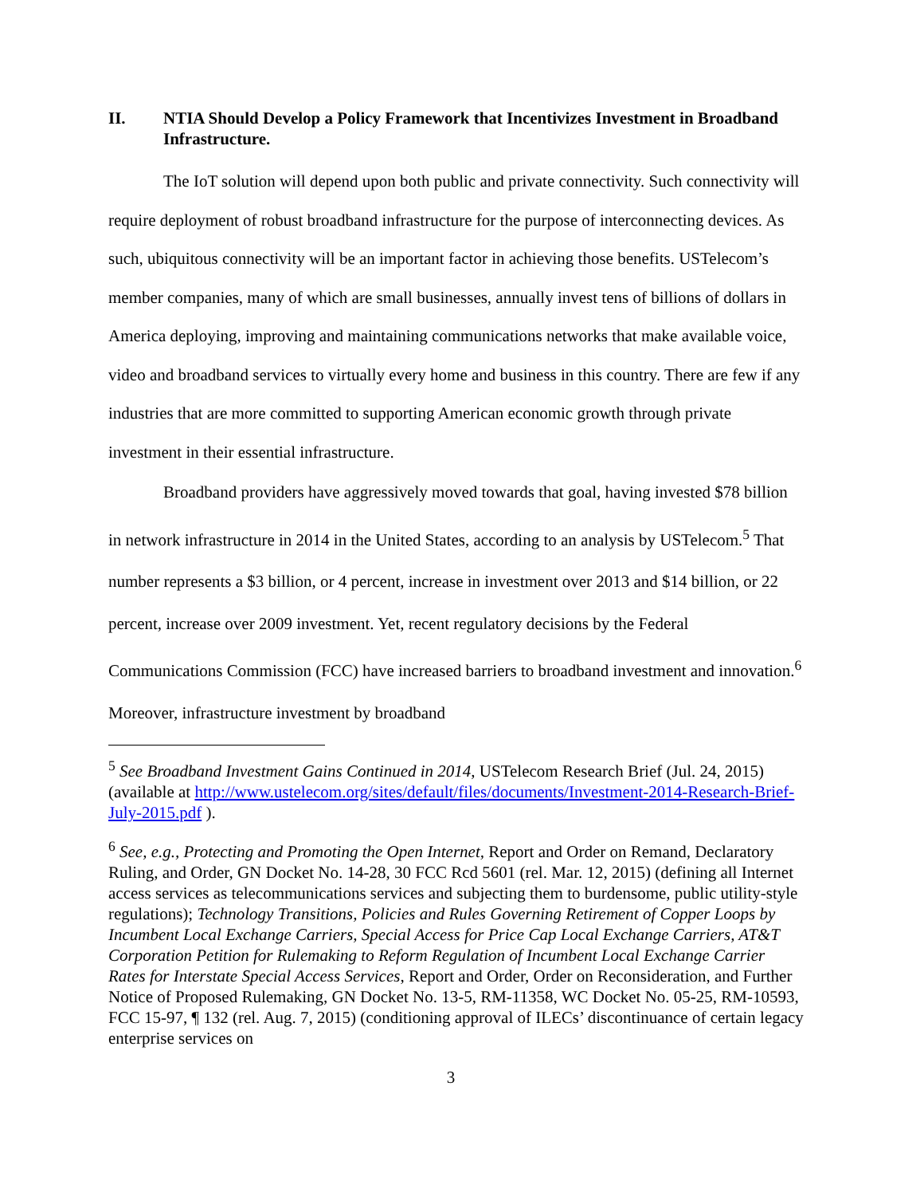II. NTIA Should Develop a Policy Framework that Incentivizes Investment in Broadband Infrastructure.
The IoT solution will depend upon both public and private connectivity. Such connectivity will require deployment of robust broadband infrastructure for the purpose of interconnecting devices. As such, ubiquitous connectivity will be an important factor in achieving those benefits. USTelecom’s member companies, many of which are small businesses, annually invest tens of billions of dollars in America deploying, improving and maintaining communications networks that make available voice, video and broadband services to virtually every home and business in this country. There are few if any industries that are more committed to supporting American economic growth through private investment in their essential infrastructure.
Broadband providers have aggressively moved towards that goal, having invested $78 billion in network infrastructure in 2014 in the United States, according to an analysis by USTelecom.<sup>5</sup> That number represents a $3 billion, or 4 percent, increase in investment over 2013 and $14 billion, or 22 percent, increase over 2009 investment. Yet, recent regulatory decisions by the Federal Communications Commission (FCC) have increased barriers to broadband investment and innovation.<sup>6</sup> Moreover, infrastructure investment by broadband
<sup>5</sup> See Broadband Investment Gains Continued in 2014, USTelecom Research Brief (Jul. 24, 2015) (available at http://www.ustelecom.org/sites/default/files/documents/Investment-2014-Research-Brief-July-2015.pdf ).
<sup>6</sup> See, e.g., Protecting and Promoting the Open Internet, Report and Order on Remand, Declaratory Ruling, and Order, GN Docket No. 14-28, 30 FCC Rcd 5601 (rel. Mar. 12, 2015) (defining all Internet access services as telecommunications services and subjecting them to burdensome, public utility-style regulations); Technology Transitions, Policies and Rules Governing Retirement of Copper Loops by Incumbent Local Exchange Carriers, Special Access for Price Cap Local Exchange Carriers, AT&T Corporation Petition for Rulemaking to Reform Regulation of Incumbent Local Exchange Carrier Rates for Interstate Special Access Services, Report and Order, Order on Reconsideration, and Further Notice of Proposed Rulemaking, GN Docket No. 13-5, RM-11358, WC Docket No. 05-25, RM-10593, FCC 15-97, ¶ 132 (rel. Aug. 7, 2015) (conditioning approval of ILECs’ discontinuance of certain legacy enterprise services on
3